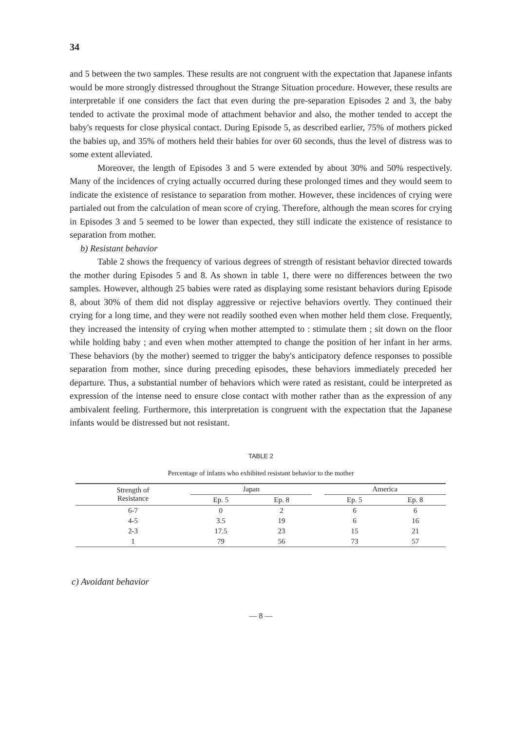34
and 5 between the two samples. These results are not congruent with the expectation that Japanese infants would be more strongly distressed throughout the Strange Situation procedure. However, these results are interpretable if one considers the fact that even during the pre-separation Episodes 2 and 3, the baby tended to activate the proximal mode of attachment behavior and also, the mother tended to accept the baby's requests for close physical contact. During Episode 5, as described earlier, 75% of mothers picked the babies up, and 35% of mothers held their babies for over 60 seconds, thus the level of distress was to some extent alleviated.
Moreover, the length of Episodes 3 and 5 were extended by about 30% and 50% respectively. Many of the incidences of crying actually occurred during these prolonged times and they would seem to indicate the existence of resistance to separation from mother. However, these incidences of crying were partialed out from the calculation of mean score of crying. Therefore, although the mean scores for crying in Episodes 3 and 5 seemed to be lower than expected, they still indicate the existence of resistance to separation from mother.
b) Resistant behavior
Table 2 shows the frequency of various degrees of strength of resistant behavior directed towards the mother during Episodes 5 and 8. As shown in table 1, there were no differences between the two samples. However, although 25 babies were rated as displaying some resistant behaviors during Episode 8, about 30% of them did not display aggressive or rejective behaviors overtly. They continued their crying for a long time, and they were not readily soothed even when mother held them close. Frequently, they increased the intensity of crying when mother attempted to : stimulate them ; sit down on the floor while holding baby ; and even when mother attempted to change the position of her infant in her arms. These behaviors (by the mother) seemed to trigger the baby's anticipatory defence responses to possible separation from mother, since during preceding episodes, these behaviors immediately preceded her departure. Thus, a substantial number of behaviors which were rated as resistant, could be interpreted as expression of the intense need to ensure close contact with mother rather than as the expression of any ambivalent feeling. Furthermore, this interpretation is congruent with the expectation that the Japanese infants would be distressed but not resistant.
TABLE 2
Percentage of infants who exhibited resistant behavior to the mother
| Strength of Resistance | Japan | | | America | |
| --- | --- | --- | --- | --- | --- |
| | Ep. 5 | Ep. 8 | | Ep. 5 | Ep. 8 |
| 6-7 | 0 | 2 | | 6 | 6 |
| 4-5 | 3.5 | 19 | | 6 | 16 |
| 2-3 | 17.5 | 23 | | 15 | 21 |
| 1 | 79 | 56 | | 73 | 57 |
c) Avoidant behavior
— 8 —